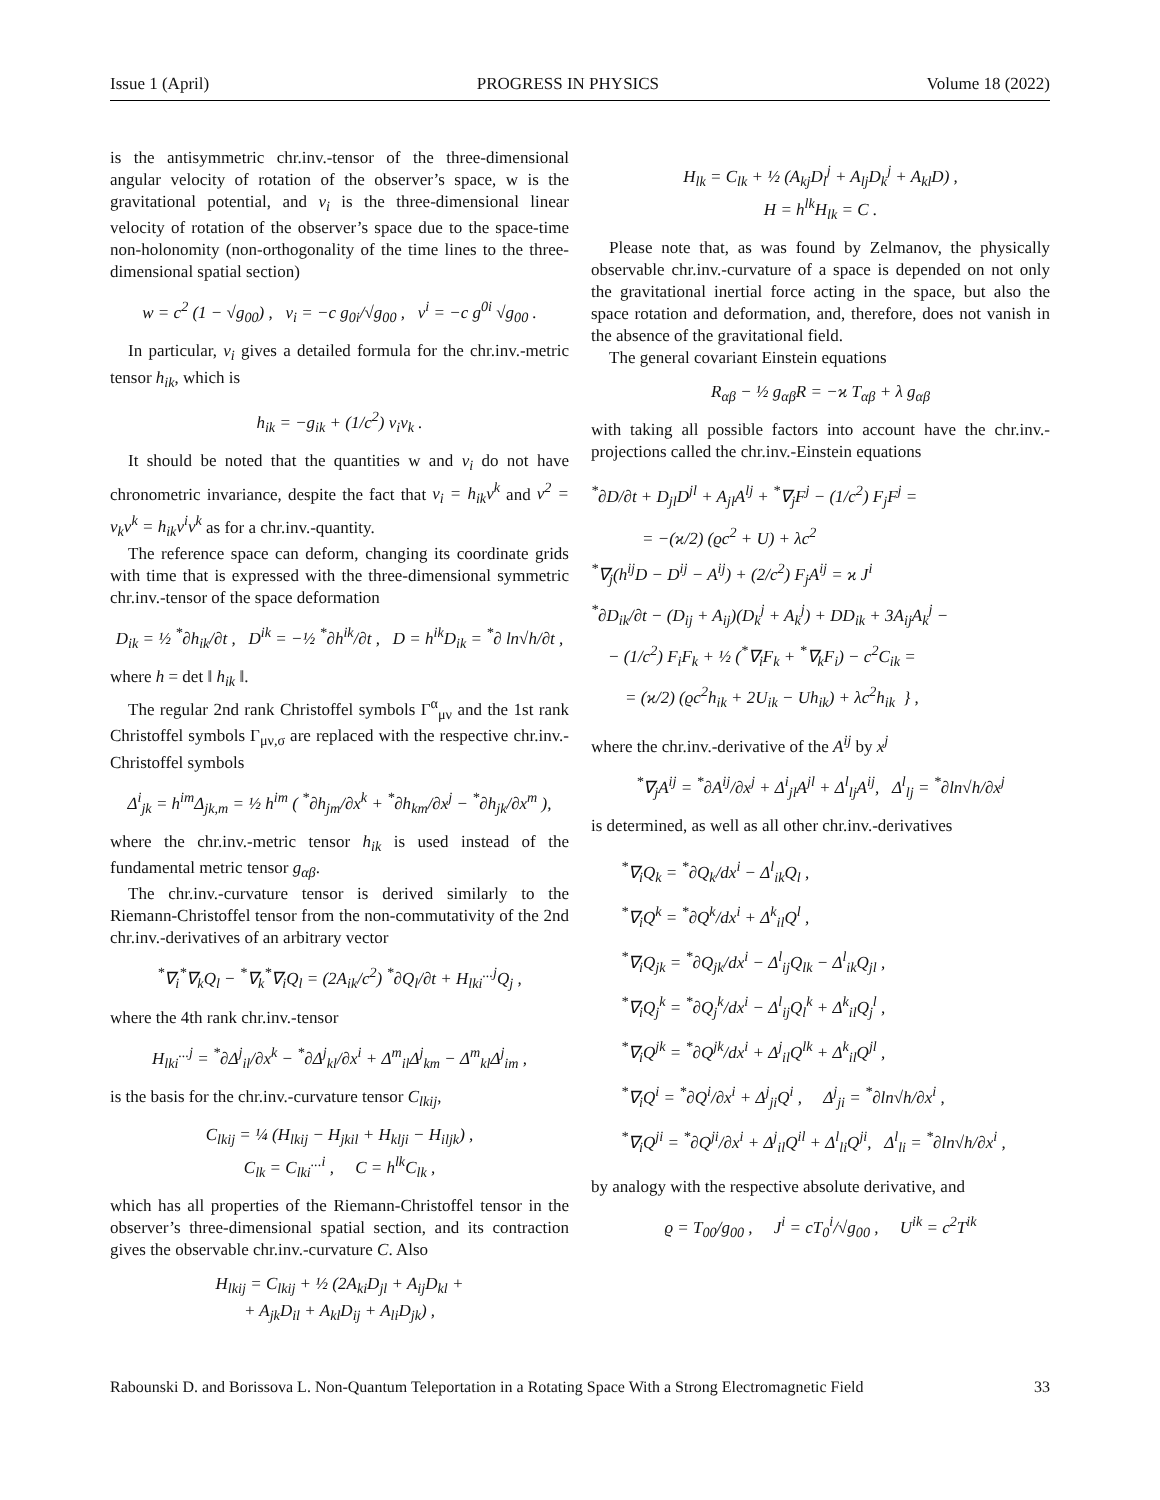Issue 1 (April) PROGRESS IN PHYSICS Volume 18 (2022)
is the antisymmetric chr.inv.-tensor of the three-dimensional angular velocity of rotation of the observer’s space, w is the gravitational potential, and v<sub>i</sub> is the three-dimensional linear velocity of rotation of the observer’s space due to the space-time non-holonomity (non-orthogonality of the time lines to the three-dimensional spatial section)
w = c<sup>2</sup> (1 − √g<sub>00</sub>) , v<sub>i</sub> = −c g<sub>0i</sub>/√g<sub>00</sub> , v<sup>i</sup> = −c g<sup>0i</sup> √g<sub>00</sub> .
In particular, v<sub>i</sub> gives a detailed formula for the chr.inv.-metric tensor h<sub>ik</sub>, which is
h<sub>ik</sub> = −g<sub>ik</sub> + (1/c<sup>2</sup>) v<sub>i</sub>v<sub>k</sub> .
It should be noted that the quantities w and v<sub>i</sub> do not have chronometric invariance, despite the fact that v<sub>i</sub> = h<sub>ik</sub>v<sup>k</sup> and v<sup>2</sup> = v<sub>k</sub>v<sup>k</sup> = h<sub>ik</sub>v<sup>i</sup>v<sup>k</sup> as for a chr.inv.-quantity.
The reference space can deform, changing its coordinate grids with time that is expressed with the three-dimensional symmetric chr.inv.-tensor of the space deformation
D<sub>ik</sub> = ½ <sup>*</sup>∂h<sub>ik</sub>/∂t , D<sup>ik</sup> = −½ <sup>*</sup>∂h<sup>ik</sup>/∂t , D = h<sup>ik</sup>D<sub>ik</sub> = <sup>*</sup>∂ ln√h/∂t ,
where h = det ‖ h<sub>ik</sub> ‖.
The regular 2nd rank Christoffel symbols Γ<sup>α</sup><sub>μν</sub> and the 1st rank Christoffel symbols Γ<sub>μν,σ</sub> are replaced with the respective chr.inv.-Christoffel symbols
Δ<sup>i</sup><sub>jk</sub> = h<sup>im</sup>Δ<sub>jk,m</sub> = ½ h<sup>im</sup> ( <sup>*</sup>∂h<sub>jm</sub>/∂x<sup>k</sup> + <sup>*</sup>∂h<sub>km</sub>/∂x<sup>j</sup> − <sup>*</sup>∂h<sub>jk</sub>/∂x<sup>m</sup> ),
where the chr.inv.-metric tensor h<sub>ik</sub> is used instead of the fundamental metric tensor g<sub>αβ</sub>.
The chr.inv.-curvature tensor is derived similarly to the Riemann-Christoffel tensor from the non-commutativity of the 2nd chr.inv.-derivatives of an arbitrary vector
<sup>*</sup>∇<sub>i</sub><sup>*</sup>∇<sub>k</sub>Q<sub>l</sub> − <sup>*</sup>∇<sub>k</sub><sup>*</sup>∇<sub>i</sub>Q<sub>l</sub> = (2A<sub>ik</sub>/c<sup>2</sup>) <sup>*</sup>∂Q<sub>l</sub>/∂t + H<sub>lki</sub><sup>...j</sup>Q<sub>j</sub> ,
where the 4th rank chr.inv.-tensor
H<sub>lki</sub><sup>...j</sup> = <sup>*</sup>∂Δ<sup>j</sup><sub>il</sub>/∂x<sup>k</sup> − <sup>*</sup>∂Δ<sup>j</sup><sub>kl</sub>/∂x<sup>i</sup> + Δ<sup>m</sup><sub>il</sub>Δ<sup>j</sup><sub>km</sub> − Δ<sup>m</sup><sub>kl</sub>Δ<sup>j</sup><sub>im</sub> ,
is the basis for the chr.inv.-curvature tensor C<sub>lkij</sub>,
C<sub>lkij</sub> = ¼ (H<sub>lkij</sub> − H<sub>jkil</sub> + H<sub>klji</sub> − H<sub>iljk</sub>) ,
C<sub>lk</sub> = C<sub>lki</sub><sup>...i</sup> , C = h<sup>lk</sup>C<sub>lk</sub> ,
which has all properties of the Riemann-Christoffel tensor in the observer’s three-dimensional spatial section, and its contraction gives the observable chr.inv.-curvature C. Also
H<sub>lkij</sub> = C<sub>lkij</sub> + ½ (2A<sub>ki</sub>D<sub>jl</sub> + A<sub>ij</sub>D<sub>kl</sub> +
+ A<sub>jk</sub>D<sub>il</sub> + A<sub>kl</sub>D<sub>ij</sub> + A<sub>li</sub>D<sub>jk</sub>) ,
H<sub>lk</sub> = C<sub>lk</sub> + ½ (A<sub>kj</sub>D<sub>l</sub><sup>j</sup> + A<sub>lj</sub>D<sub>k</sub><sup>j</sup> + A<sub>kl</sub>D) ,
H = h<sup>lk</sup>H<sub>lk</sub> = C .
Please note that, as was found by Zelmanov, the physically observable chr.inv.-curvature of a space is depended on not only the gravitational inertial force acting in the space, but also the space rotation and deformation, and, therefore, does not vanish in the absence of the gravitational field.
The general covariant Einstein equations
R<sub>αβ</sub> − ½ g<sub>αβ</sub>R = −ϰ T<sub>αβ</sub> + λ g<sub>αβ</sub>
with taking all possible factors into account have the chr.inv.-projections called the chr.inv.-Einstein equations
<sup>*</sup>∂D/∂t + D<sub>jl</sub>D<sup>jl</sup> + A<sub>jl</sub>A<sup>lj</sup> + <sup>*</sup>∇<sub>j</sub>F<sup>j</sup> − (1/c<sup>2</sup>) F<sub>j</sub>F<sup>j</sup> =
= −(ϰ/2) (ϱc<sup>2</sup> + U) + λc<sup>2</sup>
<sup>*</sup>∇<sub>j</sub>(h<sup>ij</sup>D − D<sup>ij</sup> − A<sup>ij</sup>) + (2/c<sup>2</sup>) F<sub>j</sub>A<sup>ij</sup> = ϰ J<sup>i</sup>
<sup>*</sup>∂D<sub>ik</sub>/∂t − (D<sub>ij</sub> + A<sub>ij</sub>)(D<sub>k</sub><sup>j</sup> + A<sub>k</sub><sup>j</sup>) + DD<sub>ik</sub> + 3A<sub>ij</sub>A<sub>k</sub><sup>j</sup> −
− (1/c<sup>2</sup>) F<sub>i</sub>F<sub>k</sub> + ½ (<sup>*</sup>∇<sub>i</sub>F<sub>k</sub> + <sup>*</sup>∇<sub>k</sub>F<sub>i</sub>) − c<sup>2</sup>C<sub>ik</sub> =
= (ϰ/2) (ϱc<sup>2</sup>h<sub>ik</sub> + 2U<sub>ik</sub> − Uh<sub>ik</sub>) + λc<sup>2</sup>h<sub>ik</sub> } ,
where the chr.inv.-derivative of the A<sup>ij</sup> by x<sup>j</sup>
<sup>*</sup>∇<sub>j</sub>A<sup>ij</sup> = <sup>*</sup>∂A<sup>ij</sup>/∂x<sup>j</sup> + Δ<sup>i</sup><sub>jl</sub>A<sup>jl</sup> + Δ<sup>l</sup><sub>lj</sub>A<sup>ij</sup>, Δ<sup>l</sup><sub>lj</sub> = <sup>*</sup>∂ln√h/∂x<sup>j</sup>
is determined, as well as all other chr.inv.-derivatives
<sup>*</sup>∇<sub>i</sub>Q<sub>k</sub> = <sup>*</sup>∂Q<sub>k</sub>/dx<sup>i</sup> − Δ<sup>l</sup><sub>ik</sub>Q<sub>l</sub> ,
<sup>*</sup>∇<sub>i</sub>Q<sup>k</sup> = <sup>*</sup>∂Q<sup>k</sup>/dx<sup>i</sup> + Δ<sup>k</sup><sub>il</sub>Q<sup>l</sup> ,
<sup>*</sup>∇<sub>i</sub>Q<sub>jk</sub> = <sup>*</sup>∂Q<sub>jk</sub>/dx<sup>i</sup> − Δ<sup>l</sup><sub>ij</sub>Q<sub>lk</sub> − Δ<sup>l</sup><sub>ik</sub>Q<sub>jl</sub> ,
<sup>*</sup>∇<sub>i</sub>Q<sub>j</sub><sup>k</sup> = <sup>*</sup>∂Q<sub>j</sub><sup>k</sup>/dx<sup>i</sup> − Δ<sup>l</sup><sub>ij</sub>Q<sub>l</sub><sup>k</sup> + Δ<sup>k</sup><sub>il</sub>Q<sub>j</sub><sup>l</sup> ,
<sup>*</sup>∇<sub>i</sub>Q<sup>jk</sup> = <sup>*</sup>∂Q<sup>jk</sup>/dx<sup>i</sup> + Δ<sup>j</sup><sub>il</sub>Q<sup>lk</sup> + Δ<sup>k</sup><sub>il</sub>Q<sup>jl</sup> ,
<sup>*</sup>∇<sub>i</sub>Q<sup>i</sup> = <sup>*</sup>∂Q<sup>i</sup>/∂x<sup>i</sup> + Δ<sup>j</sup><sub>ji</sub>Q<sup>i</sup> , Δ<sup>j</sup><sub>ji</sub> = <sup>*</sup>∂ln√h/∂x<sup>i</sup> ,
<sup>*</sup>∇<sub>i</sub>Q<sup>ji</sup> = <sup>*</sup>∂Q<sup>ji</sup>/∂x<sup>i</sup> + Δ<sup>j</sup><sub>il</sub>Q<sup>il</sup> + Δ<sup>l</sup><sub>li</sub>Q<sup>ji</sup>, Δ<sup>l</sup><sub>li</sub> = <sup>*</sup>∂ln√h/∂x<sup>i</sup> ,
by analogy with the respective absolute derivative, and
ϱ = T<sub>00</sub>/g<sub>00</sub> , J<sup>i</sup> = cT<sub>0</sub><sup>i</sup>/√g<sub>00</sub> , U<sup>ik</sup> = c<sup>2</sup>T<sup>ik</sup>
Rabounski D. and Borissova L. Non-Quantum Teleportation in a Rotating Space With a Strong Electromagnetic Field 33